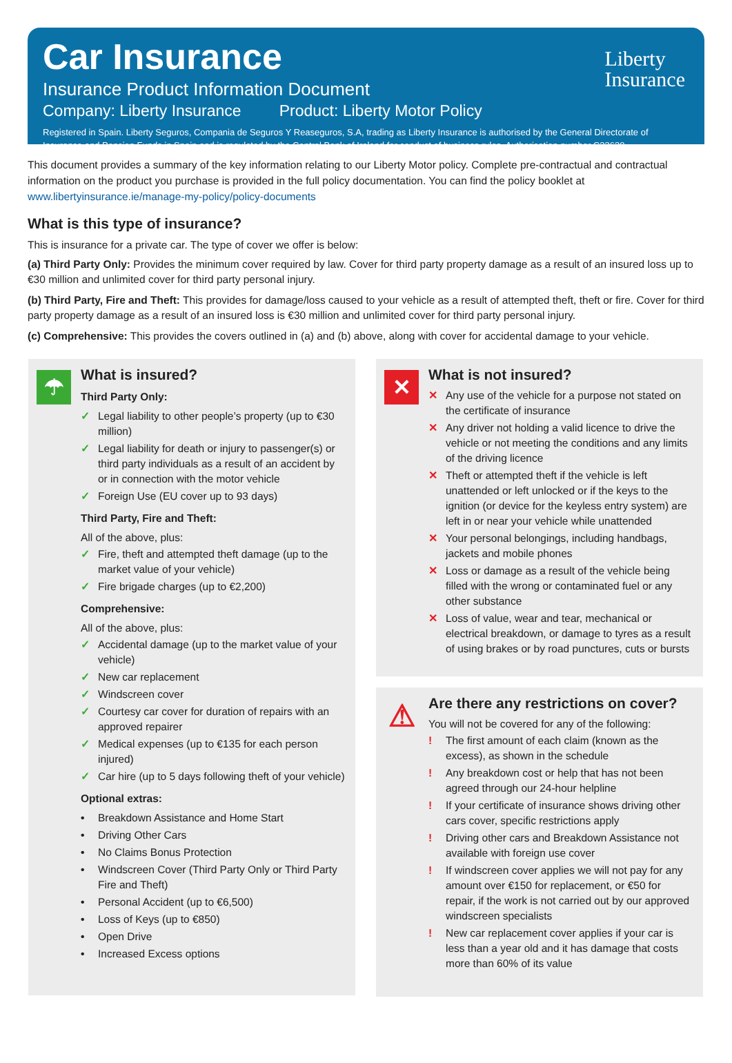Car Insurance
Insurance Product Information Document
Company: Liberty Insurance Product: Liberty Motor Policy
Registered in Spain. Liberty Seguros, Compania de Seguros Y Reaseguros, S.A, trading as Liberty Insurance is authorised by the General Directorate of Insurance and Pension Funds in Spain and is regulated by the Central Bank of Ireland for conduct of business rules. Authorisation number C33630.
Liberty
Insurance
This document provides a summary of the key information relating to our Liberty Motor policy. Complete pre-contractual and contractual information on the product you purchase is provided in the full policy documentation. You can find the policy booklet at www.libertyinsurance.ie/manage-my-policy/policy-documents
What is this type of insurance?
This is insurance for a private car. The type of cover we offer is below:
(a) Third Party Only: Provides the minimum cover required by law. Cover for third party property damage as a result of an insured loss up to €30 million and unlimited cover for third party personal injury.
(b) Third Party, Fire and Theft: This provides for damage/loss caused to your vehicle as a result of attempted theft, theft or fire. Cover for third party property damage as a result of an insured loss is €30 million and unlimited cover for third party personal injury.
(c) Comprehensive: This provides the covers outlined in (a) and (b) above, along with cover for accidental damage to your vehicle.
☂
What is insured?
Third Party Only:
✓ Legal liability to other people’s property (up to €30 million)
✓ Legal liability for death or injury to passenger(s) or third party individuals as a result of an accident by or in connection with the motor vehicle
✓ Foreign Use (EU cover up to 93 days)
Third Party, Fire and Theft:
All of the above, plus:
✓ Fire, theft and attempted theft damage (up to the market value of your vehicle)
✓ Fire brigade charges (up to €2,200)
Comprehensive:
All of the above, plus:
✓ Accidental damage (up to the market value of your vehicle)
✓ New car replacement
✓ Windscreen cover
✓ Courtesy car cover for duration of repairs with an approved repairer
✓ Medical expenses (up to €135 for each person injured)
✓ Car hire (up to 5 days following theft of your vehicle)
Optional extras:
• Breakdown Assistance and Home Start
• Driving Other Cars
• No Claims Bonus Protection
• Windscreen Cover (Third Party Only or Third Party Fire and Theft)
• Personal Accident (up to €6,500)
• Loss of Keys (up to €850)
• Open Drive
• Increased Excess options
✕
What is not insured?
✕ Any use of the vehicle for a purpose not stated on the certificate of insurance
✕ Any driver not holding a valid licence to drive the vehicle or not meeting the conditions and any limits of the driving licence
✕ Theft or attempted theft if the vehicle is left unattended or left unlocked or if the keys to the ignition (or device for the keyless entry system) are left in or near your vehicle while unattended
✕ Your personal belongings, including handbags, jackets and mobile phones
✕ Loss or damage as a result of the vehicle being filled with the wrong or contaminated fuel or any other substance
✕ Loss of value, wear and tear, mechanical or electrical breakdown, or damage to tyres as a result of using brakes or by road punctures, cuts or bursts
⚠
Are there any restrictions on cover?
You will not be covered for any of the following:
! The first amount of each claim (known as the excess), as shown in the schedule
! Any breakdown cost or help that has not been agreed through our 24-hour helpline
! If your certificate of insurance shows driving other cars cover, specific restrictions apply
! Driving other cars and Breakdown Assistance not available with foreign use cover
! If windscreen cover applies we will not pay for any amount over €150 for replacement, or €50 for repair, if the work is not carried out by our approved windscreen specialists
! New car replacement cover applies if your car is less than a year old and it has damage that costs more than 60% of its value